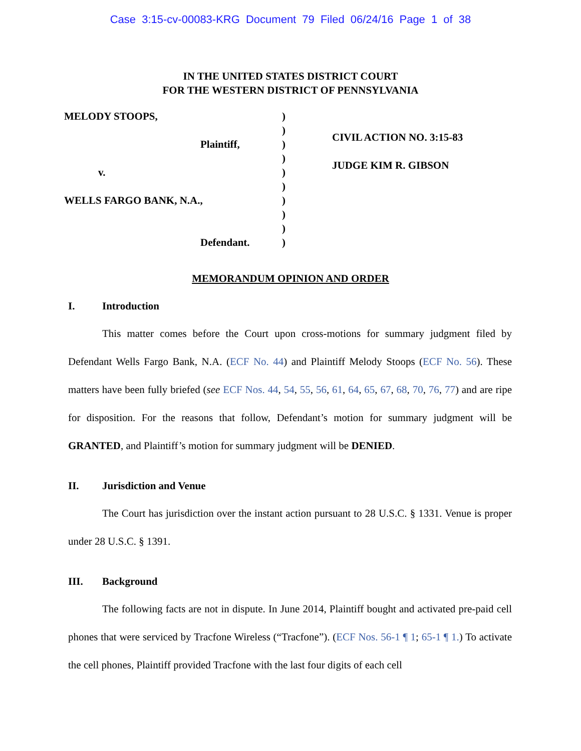Case 3:15-cv-00083-KRG Document 79 Filed 06/24/16 Page 1 of 38
IN THE UNITED STATES DISTRICT COURT
FOR THE WESTERN DISTRICT OF PENNSYLVANIA
MELODY STOOPS,
Plaintiff,
v.
WELLS FARGO BANK, N.A.,
Defendant.
)
)
)
)
)
)
)
)
)
)
CIVIL ACTION NO. 3:15-83
JUDGE KIM R. GIBSON
MEMORANDUM OPINION AND ORDER
I. Introduction
This matter comes before the Court upon cross-motions for summary judgment filed by Defendant Wells Fargo Bank, N.A. (ECF No. 44) and Plaintiff Melody Stoops (ECF No. 56). These matters have been fully briefed (see ECF Nos. 44, 54, 55, 56, 61, 64, 65, 67, 68, 70, 76, 77) and are ripe for disposition. For the reasons that follow, Defendant’s motion for summary judgment will be GRANTED, and Plaintiff’s motion for summary judgment will be DENIED.
II. Jurisdiction and Venue
The Court has jurisdiction over the instant action pursuant to 28 U.S.C. § 1331. Venue is proper under 28 U.S.C. § 1391.
III. Background
The following facts are not in dispute. In June 2014, Plaintiff bought and activated pre-paid cell phones that were serviced by Tracfone Wireless (“Tracfone”). (ECF Nos. 56-1 ¶ 1; 65-1 ¶ 1.) To activate the cell phones, Plaintiff provided Tracfone with the last four digits of each cell